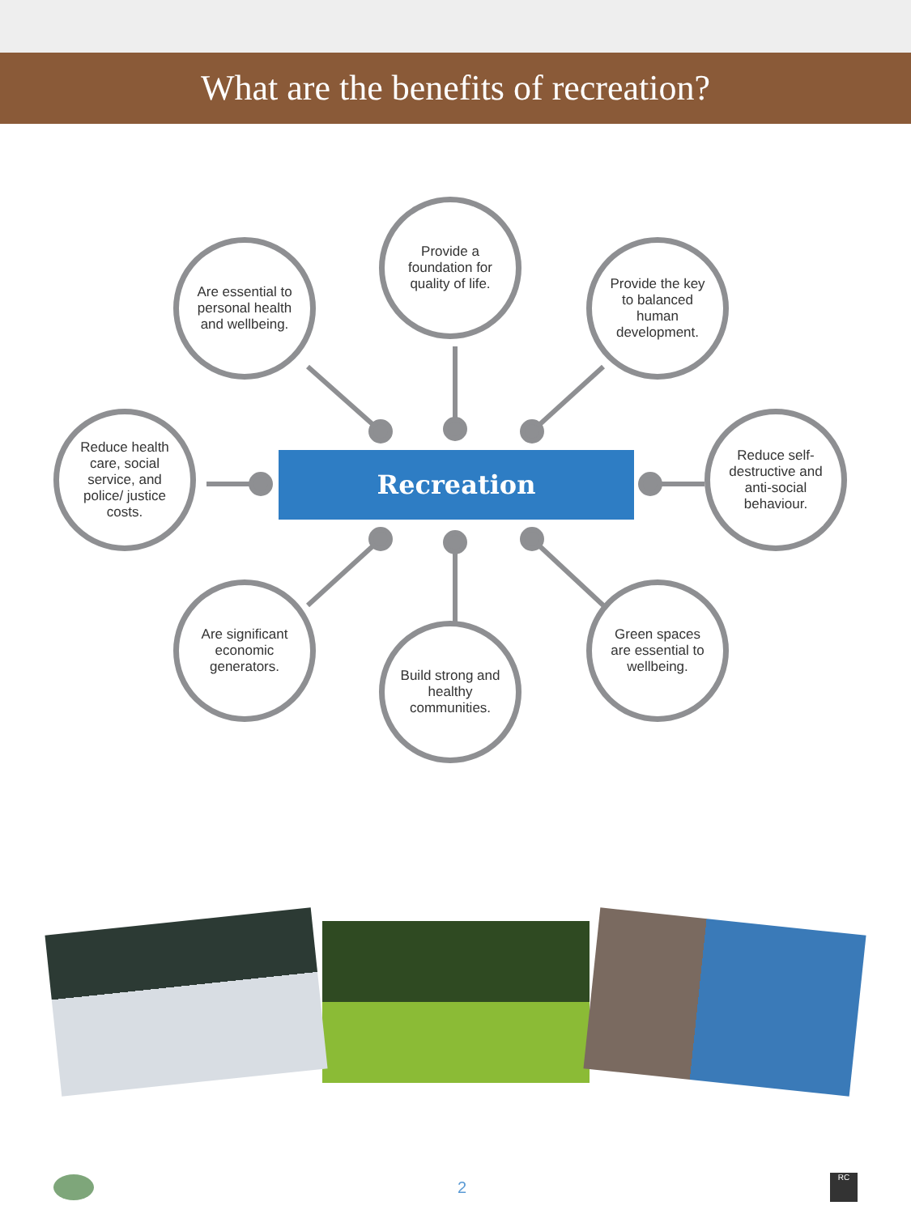What are the benefits of recreation?
Are essential to personal health and wellbeing.
Provide a foundation for quality of life.
Provide the key to balanced human development.
Reduce health care, social service, and police/ justice costs.
Recreation
Reduce self-destructive and anti-social behaviour.
Are significant economic generators.
Build strong and healthy communities.
Green spaces are essential to wellbeing.
2
RC